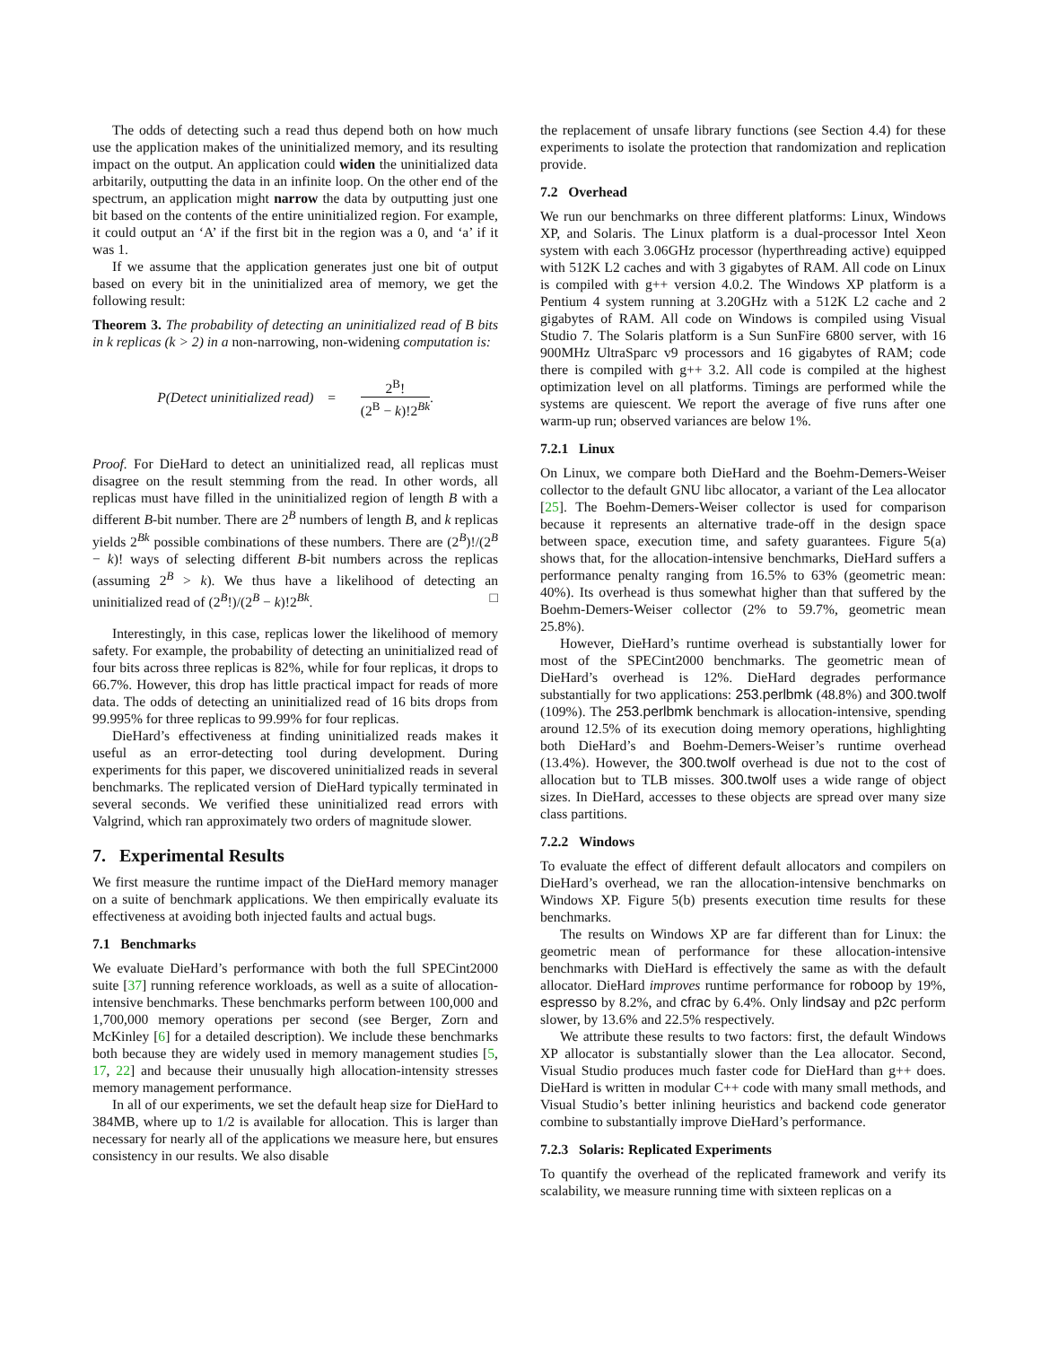The odds of detecting such a read thus depend both on how much use the application makes of the uninitialized memory, and its resulting impact on the output. An application could widen the uninitialized data arbitarily, outputting the data in an infinite loop. On the other end of the spectrum, an application might narrow the data by outputting just one bit based on the contents of the entire uninitialized region. For example, it could output an ‘A’ if the first bit in the region was a 0, and ‘a’ if it was 1.
If we assume that the application generates just one bit of output based on every bit in the uninitialized area of memory, we get the following result:
Theorem 3. The probability of detecting an uninitialized read of B bits in k replicas (k > 2) in a non-narrowing, non-widening computation is:
P(Detect uninitialized read) = 2<sup>B</sup>! (2<sup>B</sup> − k)!2<sup>Bk</sup>.
Proof. For DieHard to detect an uninitialized read, all replicas must disagree on the result stemming from the read. In other words, all replicas must have filled in the uninitialized region of length B with a different B-bit number. There are 2<sup>B</sup> numbers of length B, and k replicas yields 2<sup>Bk</sup> possible combinations of these numbers. There are (2<sup>B</sup>)!/(2<sup>B</sup> − k)! ways of selecting different B-bit numbers across the replicas (assuming 2<sup>B</sup> > k). We thus have a likelihood of detecting an uninitialized read of (2<sup>B</sup>!)/(2<sup>B</sup> − k)!2<sup>Bk</sup>. □
Interestingly, in this case, replicas lower the likelihood of memory safety. For example, the probability of detecting an uninitialized read of four bits across three replicas is 82%, while for four replicas, it drops to 66.7%. However, this drop has little practical impact for reads of more data. The odds of detecting an uninitialized read of 16 bits drops from 99.995% for three replicas to 99.99% for four replicas.
DieHard’s effectiveness at finding uninitialized reads makes it useful as an error-detecting tool during development. During experiments for this paper, we discovered uninitialized reads in several benchmarks. The replicated version of DieHard typically terminated in several seconds. We verified these uninitialized read errors with Valgrind, which ran approximately two orders of magnitude slower.
7. Experimental Results
We first measure the runtime impact of the DieHard memory manager on a suite of benchmark applications. We then empirically evaluate its effectiveness at avoiding both injected faults and actual bugs.
7.1 Benchmarks
We evaluate DieHard’s performance with both the full SPECint2000 suite [37] running reference workloads, as well as a suite of allocation-intensive benchmarks. These benchmarks perform between 100,000 and 1,700,000 memory operations per second (see Berger, Zorn and McKinley [6] for a detailed description). We include these benchmarks both because they are widely used in memory management studies [5, 17, 22] and because their unusually high allocation-intensity stresses memory management performance.
In all of our experiments, we set the default heap size for DieHard to 384MB, where up to 1/2 is available for allocation. This is larger than necessary for nearly all of the applications we measure here, but ensures consistency in our results. We also disable
the replacement of unsafe library functions (see Section 4.4) for these experiments to isolate the protection that randomization and replication provide.
7.2 Overhead
We run our benchmarks on three different platforms: Linux, Windows XP, and Solaris. The Linux platform is a dual-processor Intel Xeon system with each 3.06GHz processor (hyperthreading active) equipped with 512K L2 caches and with 3 gigabytes of RAM. All code on Linux is compiled with g++ version 4.0.2. The Windows XP platform is a Pentium 4 system running at 3.20GHz with a 512K L2 cache and 2 gigabytes of RAM. All code on Windows is compiled using Visual Studio 7. The Solaris platform is a Sun SunFire 6800 server, with 16 900MHz UltraSparc v9 processors and 16 gigabytes of RAM; code there is compiled with g++ 3.2. All code is compiled at the highest optimization level on all platforms. Timings are performed while the systems are quiescent. We report the average of five runs after one warm-up run; observed variances are below 1%.
7.2.1 Linux
On Linux, we compare both DieHard and the Boehm-Demers-Weiser collector to the default GNU libc allocator, a variant of the Lea allocator [25]. The Boehm-Demers-Weiser collector is used for comparison because it represents an alternative trade-off in the design space between space, execution time, and safety guarantees. Figure 5(a) shows that, for the allocation-intensive benchmarks, DieHard suffers a performance penalty ranging from 16.5% to 63% (geometric mean: 40%). Its overhead is thus somewhat higher than that suffered by the Boehm-Demers-Weiser collector (2% to 59.7%, geometric mean 25.8%).
However, DieHard’s runtime overhead is substantially lower for most of the SPECint2000 benchmarks. The geometric mean of DieHard’s overhead is 12%. DieHard degrades performance substantially for two applications: 253.perlbmk (48.8%) and 300.twolf (109%). The 253.perlbmk benchmark is allocation-intensive, spending around 12.5% of its execution doing memory operations, highlighting both DieHard’s and Boehm-Demers-Weiser’s runtime overhead (13.4%). However, the 300.twolf overhead is due not to the cost of allocation but to TLB misses. 300.twolf uses a wide range of object sizes. In DieHard, accesses to these objects are spread over many size class partitions.
7.2.2 Windows
To evaluate the effect of different default allocators and compilers on DieHard’s overhead, we ran the allocation-intensive benchmarks on Windows XP. Figure 5(b) presents execution time results for these benchmarks.
The results on Windows XP are far different than for Linux: the geometric mean of performance for these allocation-intensive benchmarks with DieHard is effectively the same as with the default allocator. DieHard improves runtime performance for roboop by 19%, espresso by 8.2%, and cfrac by 6.4%. Only lindsay and p2c perform slower, by 13.6% and 22.5% respectively.
We attribute these results to two factors: first, the default Windows XP allocator is substantially slower than the Lea allocator. Second, Visual Studio produces much faster code for DieHard than g++ does. DieHard is written in modular C++ code with many small methods, and Visual Studio’s better inlining heuristics and backend code generator combine to substantially improve DieHard’s performance.
7.2.3 Solaris: Replicated Experiments
To quantify the overhead of the replicated framework and verify its scalability, we measure running time with sixteen replicas on a